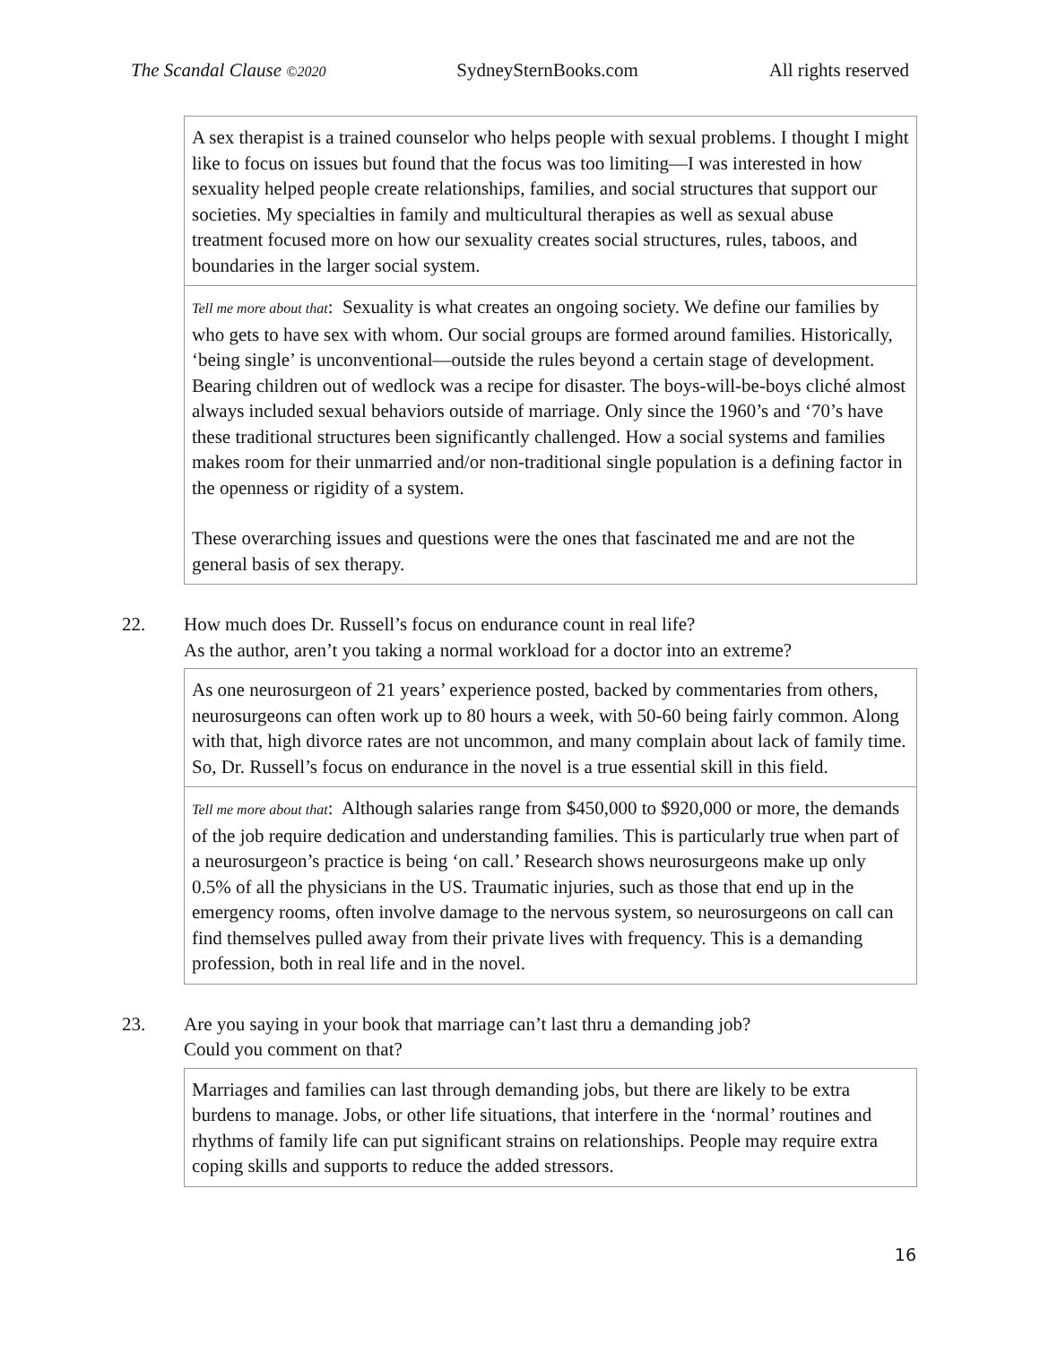The Scandal Clause ©2020 SydneySternBooks.com All rights reserved
A sex therapist is a trained counselor who helps people with sexual problems. I thought I might like to focus on issues but found that the focus was too limiting—I was interested in how sexuality helped people create relationships, families, and social structures that support our societies. My specialties in family and multicultural therapies as well as sexual abuse treatment focused more on how our sexuality creates social structures, rules, taboos, and boundaries in the larger social system.
Tell me more about that: Sexuality is what creates an ongoing society. We define our families by who gets to have sex with whom. Our social groups are formed around families. Historically, ‘being single’ is unconventional—outside the rules beyond a certain stage of development. Bearing children out of wedlock was a recipe for disaster. The boys-will-be-boys cliché almost always included sexual behaviors outside of marriage. Only since the 1960’s and ‘70’s have these traditional structures been significantly challenged. How a social systems and families makes room for their unmarried and/or non-traditional single population is a defining factor in the openness or rigidity of a system.
These overarching issues and questions were the ones that fascinated me and are not the general basis of sex therapy.
22. How much does Dr. Russell’s focus on endurance count in real life?
As the author, aren’t you taking a normal workload for a doctor into an extreme?
As one neurosurgeon of 21 years’ experience posted, backed by commentaries from others, neurosurgeons can often work up to 80 hours a week, with 50-60 being fairly common. Along with that, high divorce rates are not uncommon, and many complain about lack of family time. So, Dr. Russell’s focus on endurance in the novel is a true essential skill in this field.
Tell me more about that: Although salaries range from $450,000 to $920,000 or more, the demands of the job require dedication and understanding families. This is particularly true when part of a neurosurgeon’s practice is being ‘on call.’ Research shows neurosurgeons make up only 0.5% of all the physicians in the US. Traumatic injuries, such as those that end up in the emergency rooms, often involve damage to the nervous system, so neurosurgeons on call can find themselves pulled away from their private lives with frequency. This is a demanding profession, both in real life and in the novel.
23. Are you saying in your book that marriage can’t last thru a demanding job?
Could you comment on that?
Marriages and families can last through demanding jobs, but there are likely to be extra burdens to manage. Jobs, or other life situations, that interfere in the ‘normal’ routines and rhythms of family life can put significant strains on relationships. People may require extra coping skills and supports to reduce the added stressors.
16